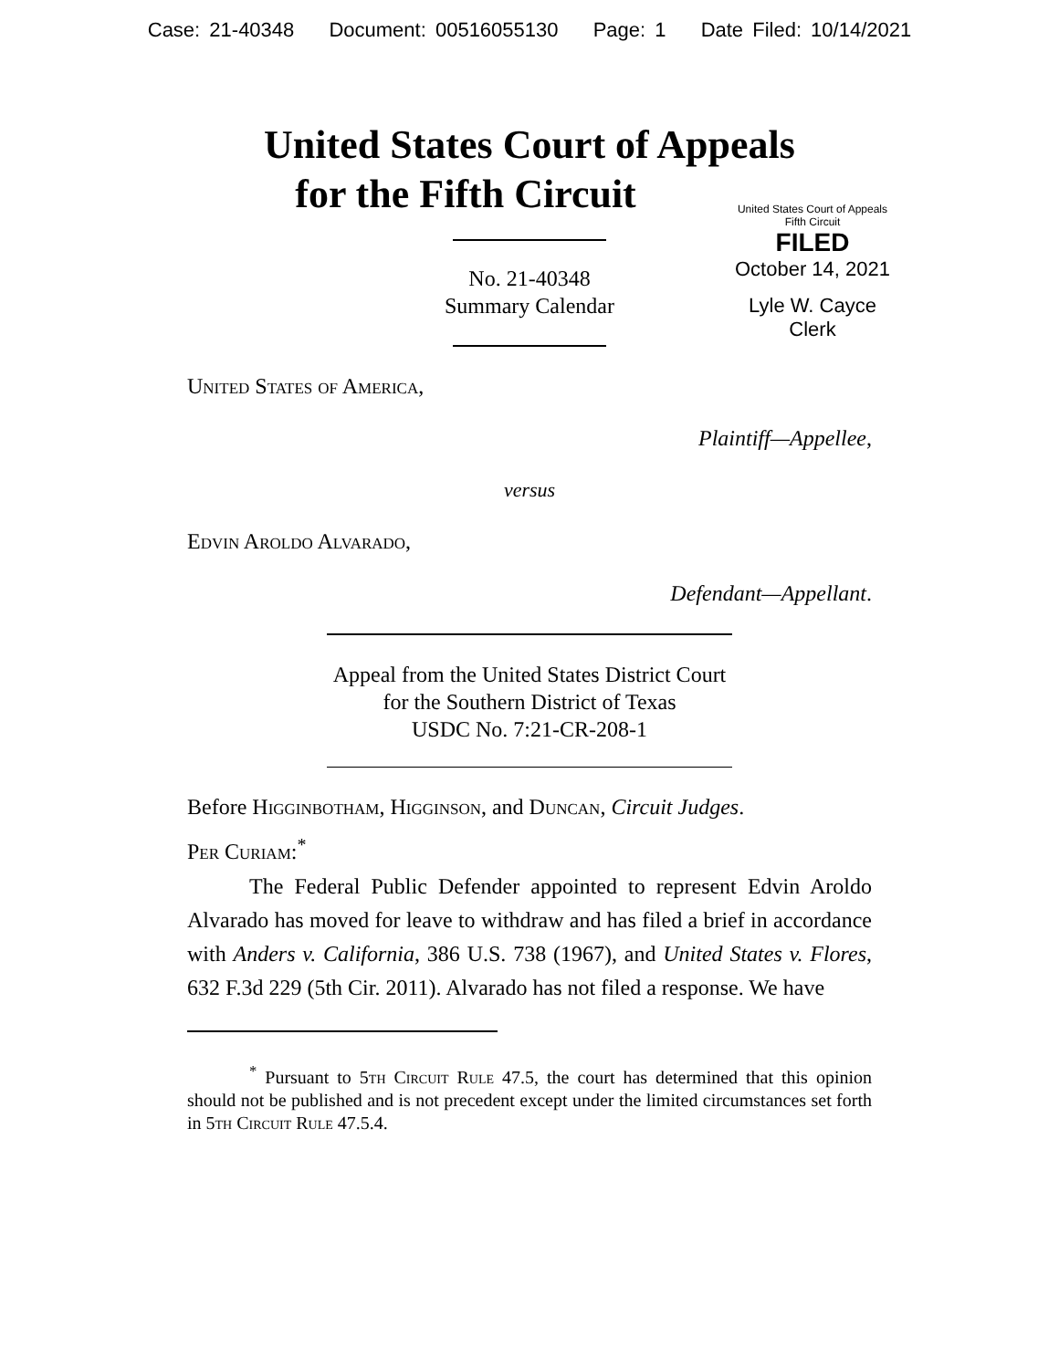Case: 21-40348 Document: 00516055130 Page: 1 Date Filed: 10/14/2021
United States Court of Appeals
for the Fifth Circuit
United States Court of Appeals
Fifth Circuit
FILED
October 14, 2021
Lyle W. Cayce
Clerk
No. 21-40348
Summary Calendar
United States of America,
Plaintiff—Appellee,
versus
Edvin Aroldo Alvarado,
Defendant—Appellant.
Appeal from the United States District Court
for the Southern District of Texas
USDC No. 7:21-CR-208-1
Before Higginbotham, Higginson, and Duncan, Circuit Judges.
Per Curiam:<sup>*</sup>
The Federal Public Defender appointed to represent Edvin Aroldo Alvarado has moved for leave to withdraw and has filed a brief in accordance with Anders v. California, 386 U.S. 738 (1967), and United States v. Flores, 632 F.3d 229 (5th Cir. 2011). Alvarado has not filed a response. We have
<sup>*</sup> Pursuant to 5th Circuit Rule 47.5, the court has determined that this opinion should not be published and is not precedent except under the limited circumstances set forth in 5th Circuit Rule 47.5.4.